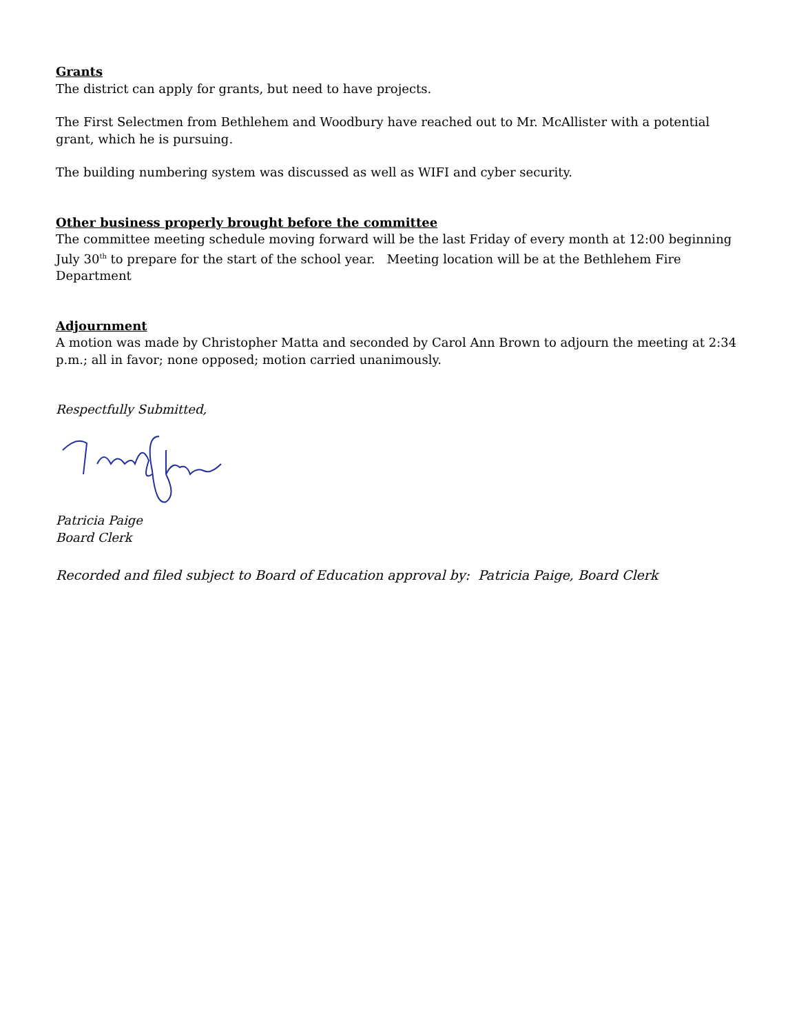Grants
The district can apply for grants, but need to have projects.
The First Selectmen from Bethlehem and Woodbury have reached out to Mr. McAllister with a potential grant, which he is pursuing.
The building numbering system was discussed as well as WIFI and cyber security.
Other business properly brought before the committee
The committee meeting schedule moving forward will be the last Friday of every month at 12:00 beginning July 30<sup>th</sup> to prepare for the start of the school year. Meeting location will be at the Bethlehem Fire Department
Adjournment
A motion was made by Christopher Matta and seconded by Carol Ann Brown to adjourn the meeting at 2:34 p.m.; all in favor; none opposed; motion carried unanimously.
Respectfully Submitted,
Patricia Paige
Board Clerk
Recorded and filed subject to Board of Education approval by: Patricia Paige, Board Clerk